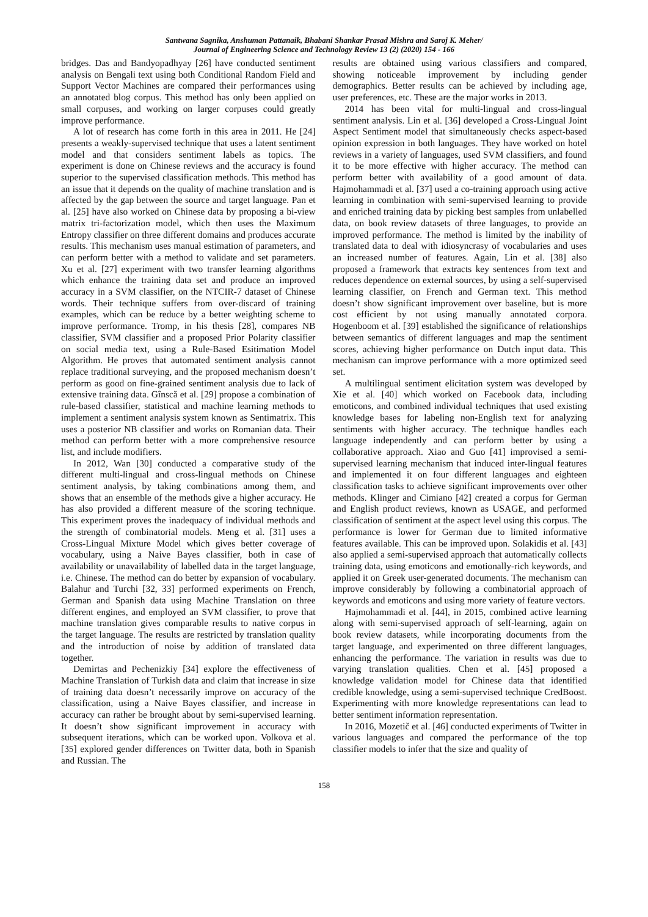Santwana Sagnika, Anshuman Pattanaik, Bhabani Shankar Prasad Mishra and Saroj K. Meher/
Journal of Engineering Science and Technology Review 13 (2) (2020) 154 - 166
bridges. Das and Bandyopadhyay [26] have conducted sentiment analysis on Bengali text using both Conditional Random Field and Support Vector Machines are compared their performances using an annotated blog corpus. This method has only been applied on small corpuses, and working on larger corpuses could greatly improve performance.
A lot of research has come forth in this area in 2011. He [24] presents a weakly-supervised technique that uses a latent sentiment model and that considers sentiment labels as topics. The experiment is done on Chinese reviews and the accuracy is found superior to the supervised classification methods. This method has an issue that it depends on the quality of machine translation and is affected by the gap between the source and target language. Pan et al. [25] have also worked on Chinese data by proposing a bi-view matrix tri-factorization model, which then uses the Maximum Entropy classifier on three different domains and produces accurate results. This mechanism uses manual estimation of parameters, and can perform better with a method to validate and set parameters. Xu et al. [27] experiment with two transfer learning algorithms which enhance the training data set and produce an improved accuracy in a SVM classifier, on the NTCIR-7 dataset of Chinese words. Their technique suffers from over-discard of training examples, which can be reduce by a better weighting scheme to improve performance. Tromp, in his thesis [28], compares NB classifier, SVM classifier and a proposed Prior Polarity classifier on social media text, using a Rule-Based Esitimation Model Algorithm. He proves that automated sentiment analysis cannot replace traditional surveying, and the proposed mechanism doesn’t perform as good on fine-grained sentiment analysis due to lack of extensive training data. Gînscă et al. [29] propose a combination of rule-based classifier, statistical and machine learning methods to implement a sentiment analysis system known as Sentimatrix. This uses a posterior NB classifier and works on Romanian data. Their method can perform better with a more comprehensive resource list, and include modifiers.
In 2012, Wan [30] conducted a comparative study of the different multi-lingual and cross-lingual methods on Chinese sentiment analysis, by taking combinations among them, and shows that an ensemble of the methods give a higher accuracy. He has also provided a different measure of the scoring technique. This experiment proves the inadequacy of individual methods and the strength of combinatorial models. Meng et al. [31] uses a Cross-Lingual Mixture Model which gives better coverage of vocabulary, using a Naive Bayes classifier, both in case of availability or unavailability of labelled data in the target language, i.e. Chinese. The method can do better by expansion of vocabulary. Balahur and Turchi [32, 33] performed experiments on French, German and Spanish data using Machine Translation on three different engines, and employed an SVM classifier, to prove that machine translation gives comparable results to native corpus in the target language. The results are restricted by translation quality and the introduction of noise by addition of translated data together.
Demirtas and Pechenizkiy [34] explore the effectiveness of Machine Translation of Turkish data and claim that increase in size of training data doesn’t necessarily improve on accuracy of the classification, using a Naive Bayes classifier, and increase in accuracy can rather be brought about by semi-supervised learning. It doesn’t show significant improvement in accuracy with subsequent iterations, which can be worked upon. Volkova et al. [35] explored gender differences on Twitter data, both in Spanish and Russian. The
results are obtained using various classifiers and compared, showing noticeable improvement by including gender demographics. Better results can be achieved by including age, user preferences, etc. These are the major works in 2013.
2014 has been vital for multi-lingual and cross-lingual sentiment analysis. Lin et al. [36] developed a Cross-Lingual Joint Aspect Sentiment model that simultaneously checks aspect-based opinion expression in both languages. They have worked on hotel reviews in a variety of languages, used SVM classifiers, and found it to be more effective with higher accuracy. The method can perform better with availability of a good amount of data. Hajmohammadi et al. [37] used a co-training approach using active learning in combination with semi-supervised learning to provide and enriched training data by picking best samples from unlabelled data, on book review datasets of three languages, to provide an improved performance. The method is limited by the inability of translated data to deal with idiosyncrasy of vocabularies and uses an increased number of features. Again, Lin et al. [38] also proposed a framework that extracts key sentences from text and reduces dependence on external sources, by using a self-supervised learning classifier, on French and German text. This method doesn’t show significant improvement over baseline, but is more cost efficient by not using manually annotated corpora. Hogenboom et al. [39] established the significance of relationships between semantics of different languages and map the sentiment scores, achieving higher performance on Dutch input data. This mechanism can improve performance with a more optimized seed set.
A multilingual sentiment elicitation system was developed by Xie et al. [40] which worked on Facebook data, including emoticons, and combined individual techniques that used existing knowledge bases for labeling non-English text for analyzing sentiments with higher accuracy. The technique handles each language independently and can perform better by using a collaborative approach. Xiao and Guo [41] improvised a semi-supervised learning mechanism that induced inter-lingual features and implemented it on four different languages and eighteen classification tasks to achieve significant improvements over other methods. Klinger and Cimiano [42] created a corpus for German and English product reviews, known as USAGE, and performed classification of sentiment at the aspect level using this corpus. The performance is lower for German due to limited informative features available. This can be improved upon. Solakidis et al. [43] also applied a semi-supervised approach that automatically collects training data, using emoticons and emotionally-rich keywords, and applied it on Greek user-generated documents. The mechanism can improve considerably by following a combinatorial approach of keywords and emoticons and using more variety of feature vectors.
Hajmohammadi et al. [44], in 2015, combined active learning along with semi-supervised approach of self-learning, again on book review datasets, while incorporating documents from the target language, and experimented on three different languages, enhancing the performance. The variation in results was due to varying translation qualities. Chen et al. [45] proposed a knowledge validation model for Chinese data that identified credible knowledge, using a semi-supervised technique CredBoost. Experimenting with more knowledge representations can lead to better sentiment information representation.
In 2016, Mozetič et al. [46] conducted experiments of Twitter in various languages and compared the performance of the top classifier models to infer that the size and quality of
158